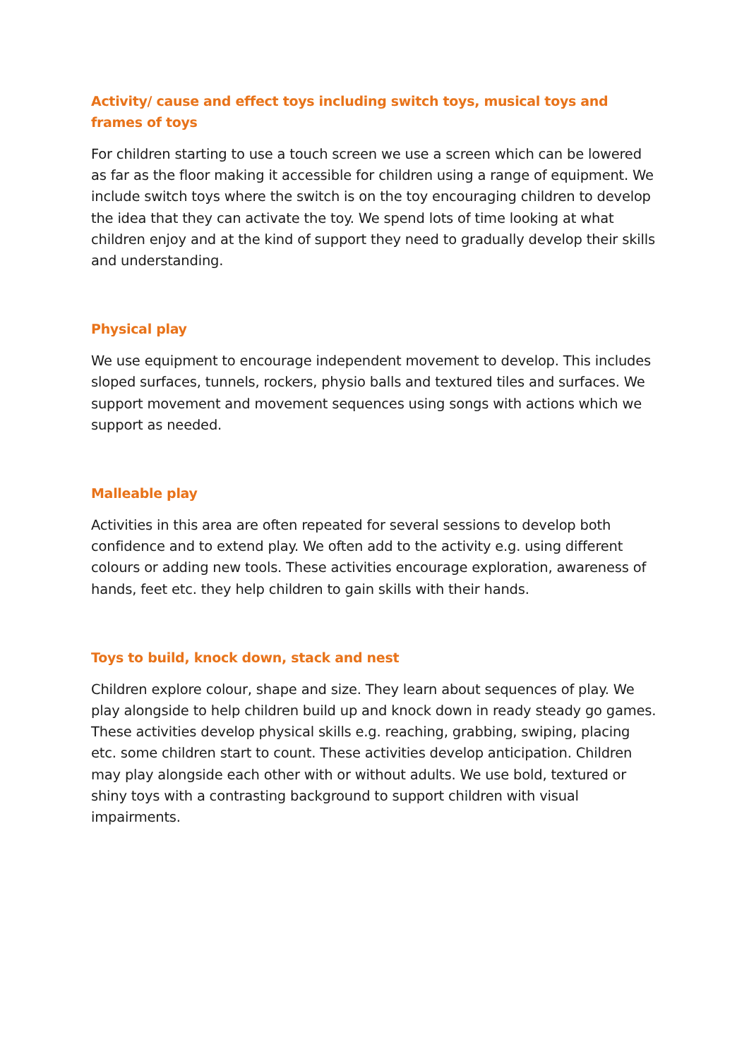Activity/ cause and effect toys including switch toys, musical toys and frames of toys
For children starting to use a touch screen we use a screen which can be lowered as far as the floor making it accessible for children using a range of equipment. We include switch toys where the switch is on the toy encouraging children to develop the idea that they can activate the toy. We spend lots of time looking at what children enjoy and at the kind of support they need to gradually develop their skills and understanding.
Physical play
We use equipment to encourage independent movement to develop. This includes sloped surfaces, tunnels, rockers, physio balls and textured tiles and surfaces. We support movement and movement sequences using songs with actions which we support as needed.
Malleable play
Activities in this area are often repeated for several sessions to develop both confidence and to extend play. We often add to the activity e.g. using different colours or adding new tools. These activities encourage exploration, awareness of hands, feet etc. they help children to gain skills with their hands.
Toys to build, knock down, stack and nest
Children explore colour, shape and size. They learn about sequences of play. We play alongside to help children build up and knock down in ready steady go games. These activities develop physical skills e.g. reaching, grabbing, swiping, placing etc. some children start to count. These activities develop anticipation. Children may play alongside each other with or without adults. We use bold, textured or shiny toys with a contrasting background to support children with visual impairments.